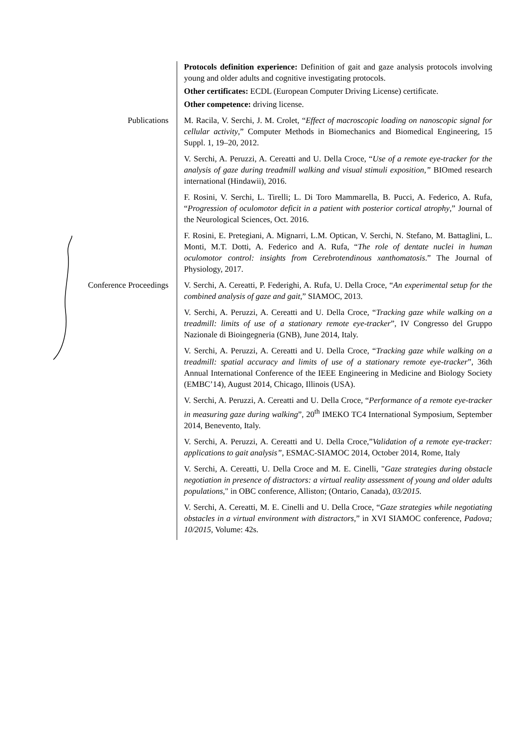Protocols definition experience: Definition of gait and gaze analysis protocols involving young and older adults and cognitive investigating protocols.
Other certificates: ECDL (European Computer Driving License) certificate.
Other competence: driving license.
Publications M. Racila, V. Serchi, J. M. Crolet, “Effect of macroscopic loading on nanoscopic signal for cellular activity,” Computer Methods in Biomechanics and Biomedical Engineering, 15 Suppl. 1, 19–20, 2012.
V. Serchi, A. Peruzzi, A. Cereatti and U. Della Croce, “Use of a remote eye-tracker for the analysis of gaze during treadmill walking and visual stimuli exposition,” BIOmed research international (Hindawii), 2016.
F. Rosini, V. Serchi, L. Tirelli; L. Di Toro Mammarella, B. Pucci, A. Federico, A. Rufa, “Progression of oculomotor deficit in a patient with posterior cortical atrophy,” Journal of the Neurological Sciences, Oct. 2016.
F. Rosini, E. Pretegiani, A. Mignarri, L.M. Optican, V. Serchi, N. Stefano, M. Battaglini, L. Monti, M.T. Dotti, A. Federico and A. Rufa, “The role of dentate nuclei in human oculomotor control: insights from Cerebrotendinous xanthomatosis.” The Journal of Physiology, 2017.
Conference Proceedings V. Serchi, A. Cereatti, P. Federighi, A. Rufa, U. Della Croce, “An experimental setup for the combined analysis of gaze and gait,” SIAMOC, 2013.
V. Serchi, A. Peruzzi, A. Cereatti and U. Della Croce, “Tracking gaze while walking on a treadmill: limits of use of a stationary remote eye-tracker”, IV Congresso del Gruppo Nazionale di Bioingegneria (GNB), June 2014, Italy.
V. Serchi, A. Peruzzi, A. Cereatti and U. Della Croce, “Tracking gaze while walking on a treadmill: spatial accuracy and limits of use of a stationary remote eye-tracker”, 36th Annual International Conference of the IEEE Engineering in Medicine and Biology Society (EMBC’14), August 2014, Chicago, Illinois (USA).
V. Serchi, A. Peruzzi, A. Cereatti and U. Della Croce, “Performance of a remote eye-tracker in measuring gaze during walking”, 20<sup>th</sup> IMEKO TC4 International Symposium, September 2014, Benevento, Italy.
V. Serchi, A. Peruzzi, A. Cereatti and U. Della Croce,”Validation of a remote eye-tracker: applications to gait analysis”, ESMAC-SIAMOC 2014, October 2014, Rome, Italy
V. Serchi, A. Cereatti, U. Della Croce and M. E. Cinelli, "Gaze strategies during obstacle negotiation in presence of distractors: a virtual reality assessment of young and older adults populations," in OBC conference, Alliston; (Ontario, Canada), 03/2015.
V. Serchi, A. Cereatti, M. E. Cinelli and U. Della Croce, “Gaze strategies while negotiating obstacles in a virtual environment with distractors,” in XVI SIAMOC conference, Padova; 10/2015, Volume: 42s.